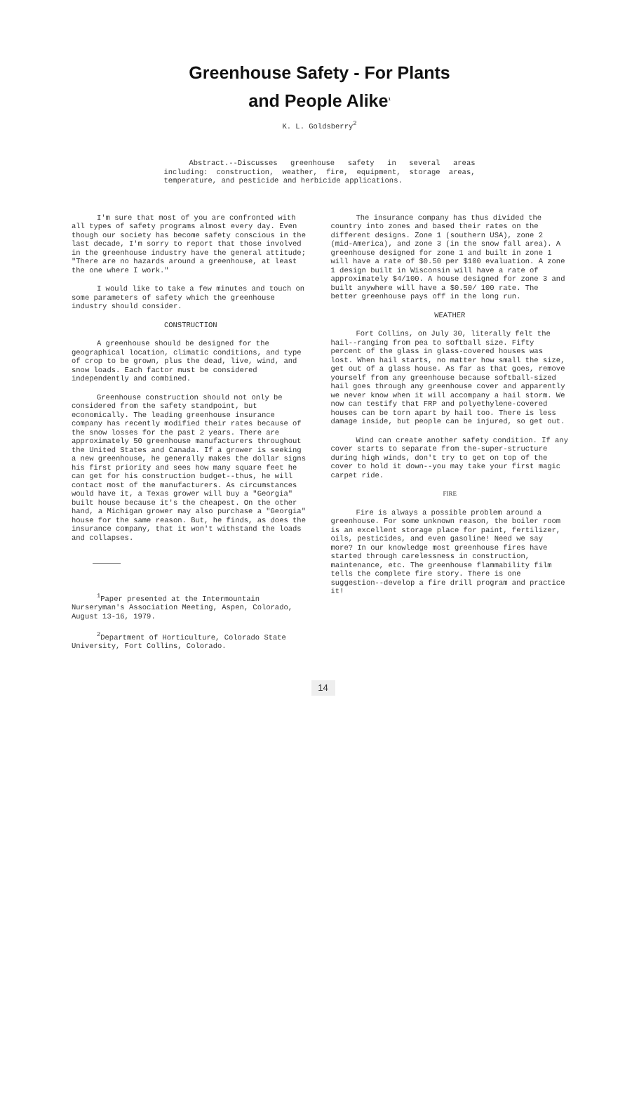Greenhouse Safety - For Plants
and People Alike<sup>1</sup>
K. L. Goldsberry<sup>2</sup>
Abstract.--Discusses greenhouse safety in several areas including: construction, weather, fire, equipment, storage areas, temperature, and pesticide and herbicide applications.
I'm sure that most of you are confronted with all types of safety programs almost every day. Even though our society has become safety conscious in the last decade, I'm sorry to report that those involved in the greenhouse industry have the general attitude; "There are no hazards around a greenhouse, at least the one where I work."
I would like to take a few minutes and touch on some parameters of safety which the greenhouse industry should consider.
CONSTRUCTION
A greenhouse should be designed for the geographical location, climatic conditions, and type of crop to be grown, plus the dead, live, wind, and snow loads. Each factor must be considered independently and combined.
Greenhouse construction should not only be considered from the safety standpoint, but economically. The leading greenhouse insurance company has recently modified their rates because of the snow losses for the past 2 years. There are approximately 50 greenhouse manufacturers throughout the United States and Canada. If a grower is seeking a new greenhouse, he generally makes the dollar signs his first priority and sees how many square feet he can get for his construction budget--thus, he will contact most of the manufacturers. As circumstances would have it, a Texas grower will buy a "Georgia" built house because it's the cheapest. On the other hand, a Michigan grower may also purchase a "Georgia" house for the same reason. But, he finds, as does the insurance company, that it won't withstand the loads and collapses.
<sup>1</sup> Paper presented at the Intermountain Nurseryman's Association Meeting, Aspen, Colorado, August 13-16, 1979.
<sup>2</sup> Department of Horticulture, Colorado State University, Fort Collins, Colorado.
The insurance company has thus divided the country into zones and based their rates on the different designs. Zone 1 (southern USA), zone 2 (mid-America), and zone 3 (in the snow fall area). A greenhouse designed for zone 1 and built in zone 1 will have a rate of $0.50 per $100 evaluation. A zone 1 design built in Wisconsin will have a rate of approximately $4/100. A house designed for zone 3 and built anywhere will have a $0.50/ 100 rate. The better greenhouse pays off in the long run.
WEATHER
Fort Collins, on July 30, literally felt the hail--ranging from pea to softball size. Fifty percent of the glass in glass-covered houses was lost. When hail starts, no matter how small the size, get out of a glass house. As far as that goes, remove yourself from any greenhouse because softball-sized hail goes through any greenhouse cover and apparently we never know when it will accompany a hail storm. We now can testify that FRP and polyethylene-covered houses can be torn apart by hail too. There is less damage inside, but people can be injured, so get out.
Wind can create another safety condition. If any cover starts to separate from the-super-structure during high winds, don't try to get on top of the cover to hold it down--you may take your first magic carpet ride.
FIRE
Fire is always a possible problem around a greenhouse. For some unknown reason, the boiler room is an excellent storage place for paint, fertilizer, oils, pesticides, and even gasoline! Need we say more? In our knowledge most greenhouse fires have started through carelessness in construction, maintenance, etc. The greenhouse flammability film tells the complete fire story. There is one suggestion--develop a fire drill program and practice it!
14